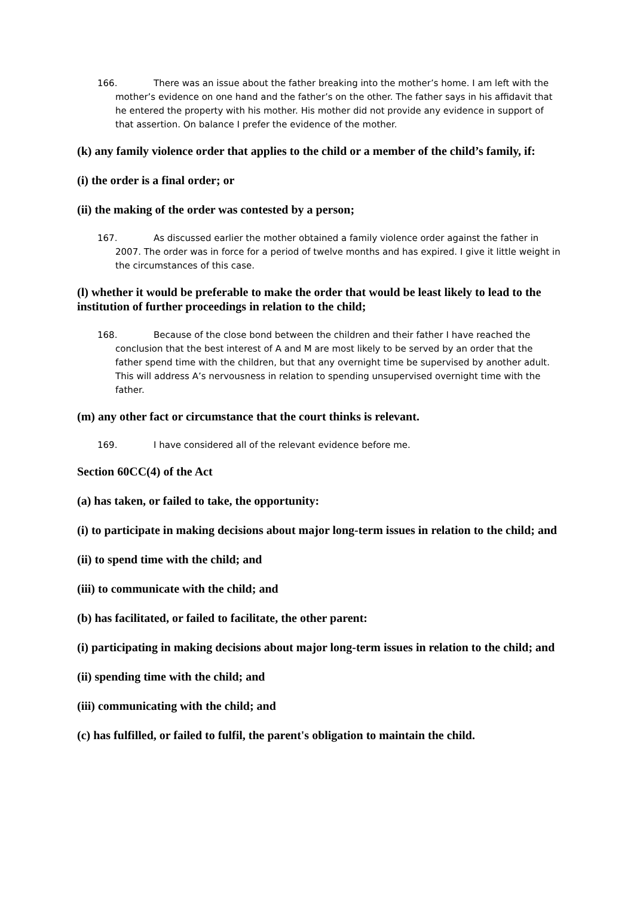166. There was an issue about the father breaking into the mother’s home. I am left with the mother’s evidence on one hand and the father’s on the other. The father says in his affidavit that he entered the property with his mother. His mother did not provide any evidence in support of that assertion. On balance I prefer the evidence of the mother.
(k) any family violence order that applies to the child or a member of the child’s family, if:
(i) the order is a final order; or
(ii) the making of the order was contested by a person;
167. As discussed earlier the mother obtained a family violence order against the father in 2007. The order was in force for a period of twelve months and has expired. I give it little weight in the circumstances of this case.
(l) whether it would be preferable to make the order that would be least likely to lead to the institution of further proceedings in relation to the child;
168. Because of the close bond between the children and their father I have reached the conclusion that the best interest of A and M are most likely to be served by an order that the father spend time with the children, but that any overnight time be supervised by another adult. This will address A’s nervousness in relation to spending unsupervised overnight time with the father.
(m) any other fact or circumstance that the court thinks is relevant.
169. I have considered all of the relevant evidence before me.
Section 60CC(4) of the Act
(a) has taken, or failed to take, the opportunity:
(i) to participate in making decisions about major long-term issues in relation to the child; and
(ii) to spend time with the child; and
(iii) to communicate with the child; and
(b) has facilitated, or failed to facilitate, the other parent:
(i) participating in making decisions about major long-term issues in relation to the child; and
(ii) spending time with the child; and
(iii) communicating with the child; and
(c) has fulfilled, or failed to fulfil, the parent's obligation to maintain the child.